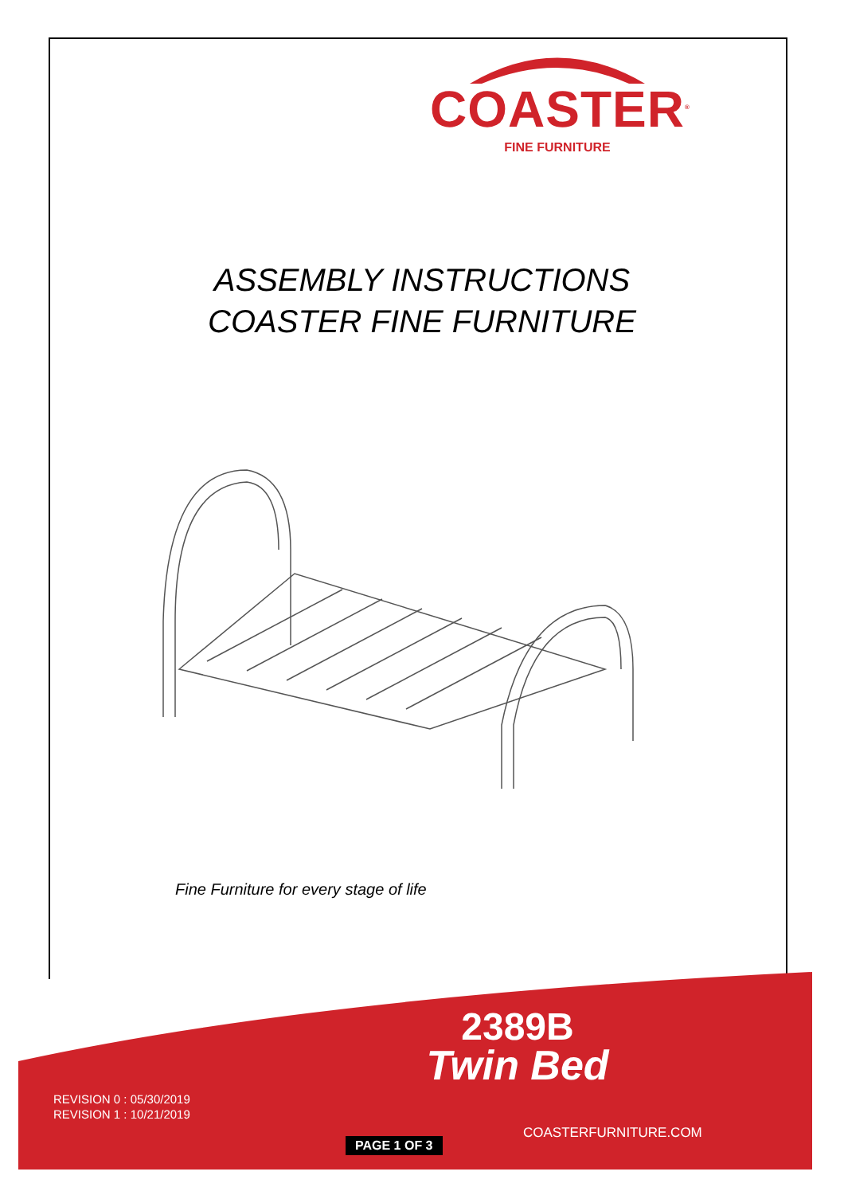COASTER<sup>®</sup>
FINE FURNITURE
ASSEMBLY INSTRUCTIONS
COASTER FINE FURNITURE
Fine Furniture for every stage of life
2389B
Twin Bed
REVISION 0 : 05/30/2019
REVISION 1 : 10/21/2019
COASTERFURNITURE.COM
PAGE 1 OF 3